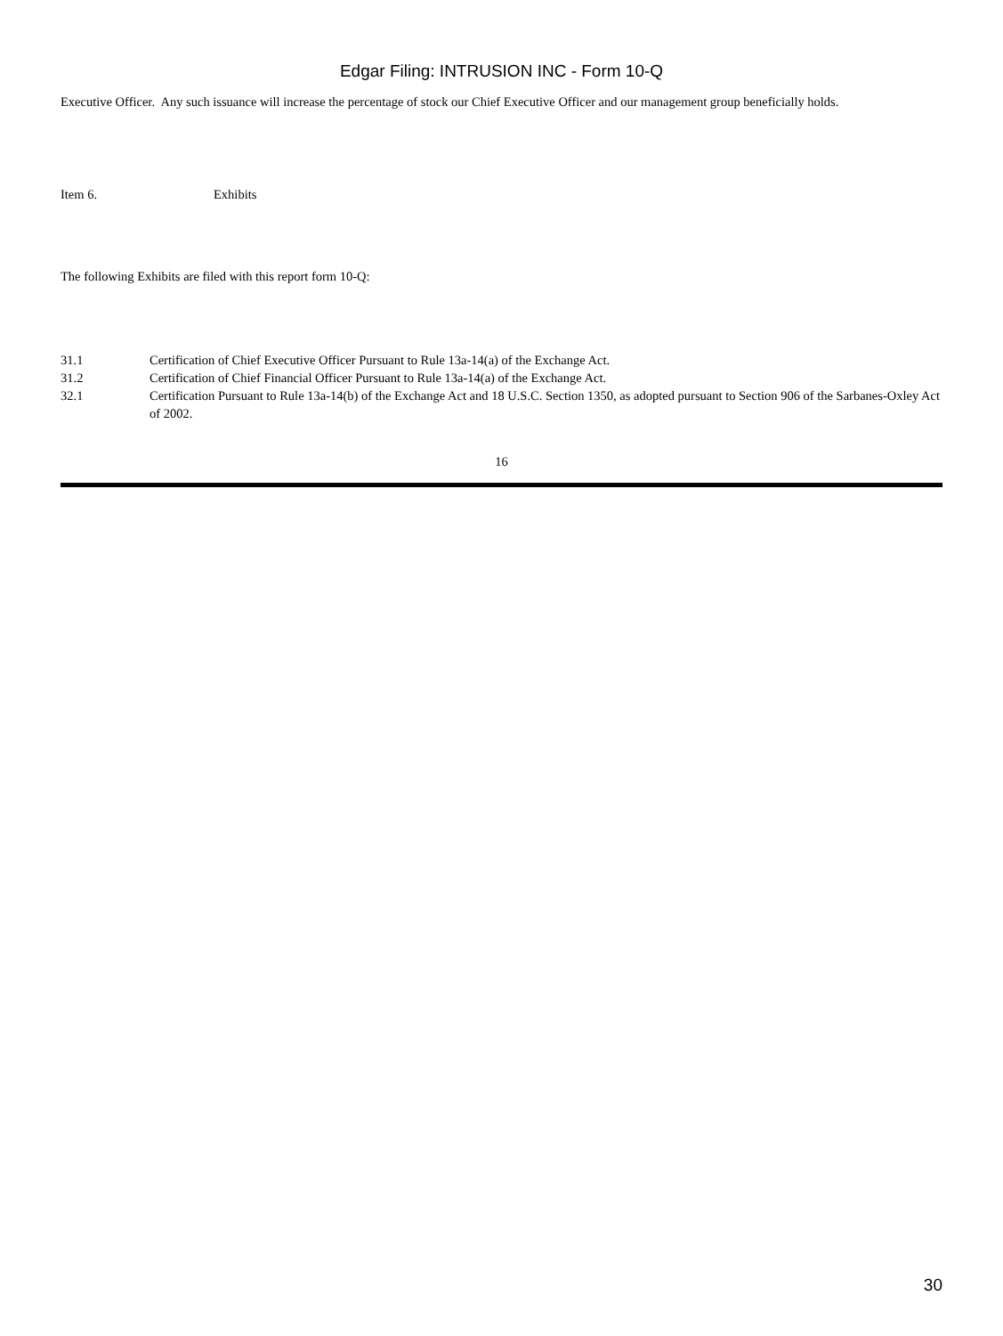Edgar Filing: INTRUSION INC - Form 10-Q
Executive Officer. Any such issuance will increase the percentage of stock our Chief Executive Officer and our management group beneficially holds.
| Item 6. | Exhibits |
The following Exhibits are filed with this report form 10-Q:
| 31.1 | Certification of Chief Executive Officer Pursuant to Rule 13a-14(a) of the Exchange Act. |
| 31.2 | Certification of Chief Financial Officer Pursuant to Rule 13a-14(a) of the Exchange Act. |
| 32.1 | Certification Pursuant to Rule 13a-14(b) of the Exchange Act and 18 U.S.C. Section 1350, as adopted pursuant to Section 906 of the Sarbanes-Oxley Act of 2002. |
16
30